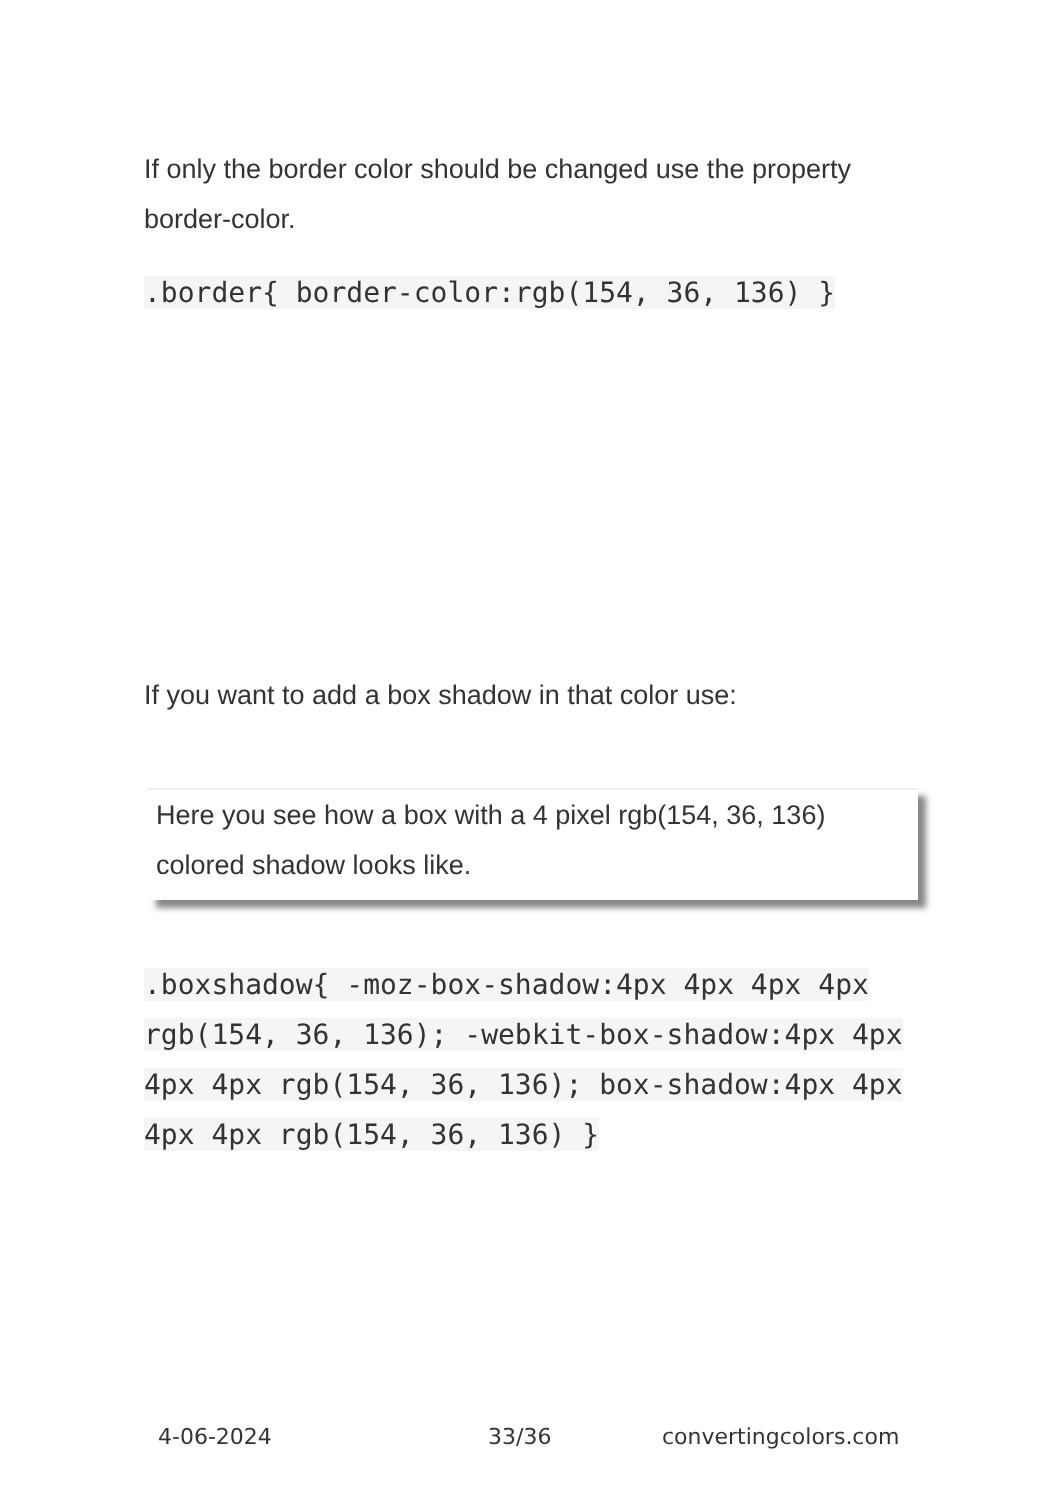If only the border color should be changed use the property border-color.
.border{ border-color:rgb(154, 36, 136) }
If you want to add a box shadow in that color use:
Here you see how a box with a 4 pixel rgb(154, 36, 136) colored shadow looks like.
.boxshadow{ -moz-box-shadow:4px 4px 4px 4px rgb(154, 36, 136); -webkit-box-shadow:4px 4px 4px 4px rgb(154, 36, 136); box-shadow:4px 4px 4px 4px rgb(154, 36, 136) }
4-06-2024 33/36 convertingcolors.com